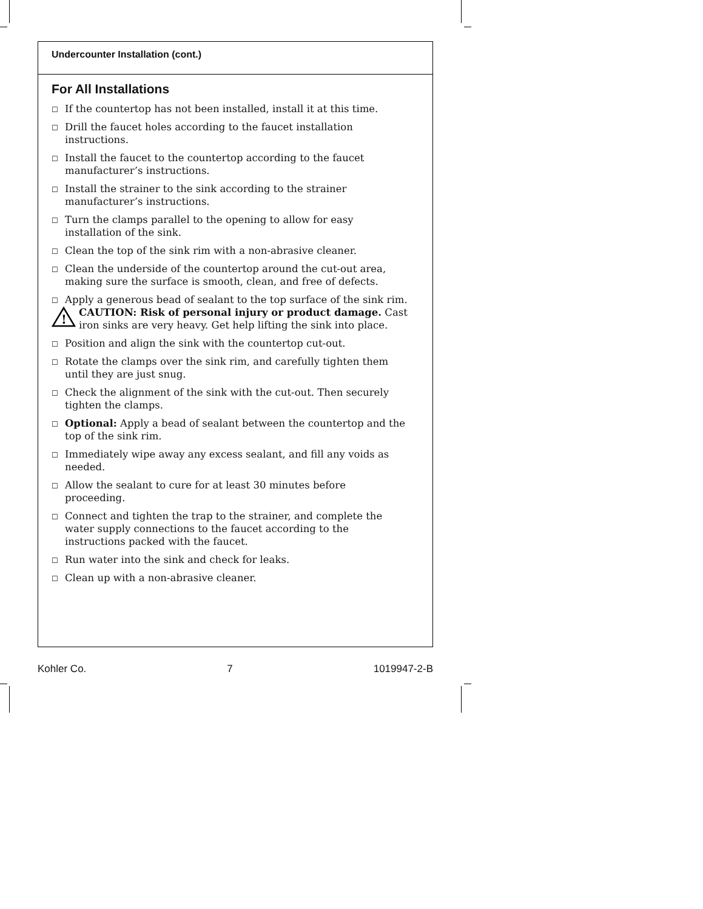Undercounter Installation (cont.)
For All Installations
☐ If the countertop has not been installed, install it at this time.
☐ Drill the faucet holes according to the faucet installation instructions.
☐ Install the faucet to the countertop according to the faucet manufacturer’s instructions.
☐ Install the strainer to the sink according to the strainer manufacturer’s instructions.
☐ Turn the clamps parallel to the opening to allow for easy installation of the sink.
☐ Clean the top of the sink rim with a non-abrasive cleaner.
☐ Clean the underside of the countertop around the cut-out area, making sure the surface is smooth, clean, and free of defects.
☐ Apply a generous bead of sealant to the top surface of the sink rim.
!
CAUTION: Risk of personal injury or product damage. Cast iron sinks are very heavy. Get help lifting the sink into place.
☐ Position and align the sink with the countertop cut-out.
☐ Rotate the clamps over the sink rim, and carefully tighten them until they are just snug.
☐ Check the alignment of the sink with the cut-out. Then securely tighten the clamps.
☐ Optional: Apply a bead of sealant between the countertop and the top of the sink rim.
☐ Immediately wipe away any excess sealant, and fill any voids as needed.
☐ Allow the sealant to cure for at least 30 minutes before proceeding.
☐ Connect and tighten the trap to the strainer, and complete the water supply connections to the faucet according to the instructions packed with the faucet.
☐ Run water into the sink and check for leaks.
☐ Clean up with a non-abrasive cleaner.
Kohler Co. 7 1019947-2-B